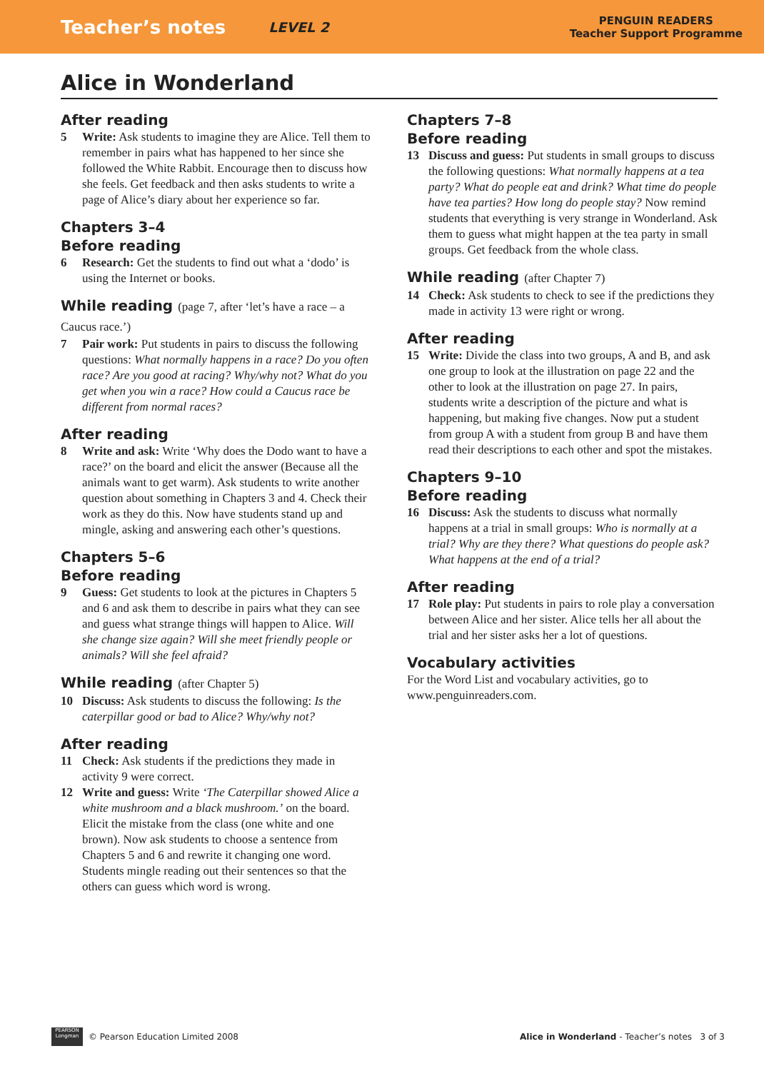Teacher’s notes LEVEL 2 PENGUIN READERS
Teacher Support Programme
Alice in Wonderland
After reading
5 Write: Ask students to imagine they are Alice. Tell them to remember in pairs what has happened to her since she followed the White Rabbit. Encourage then to discuss how she feels. Get feedback and then asks students to write a page of Alice’s diary about her experience so far.
Chapters 3–4
Before reading
6 Research: Get the students to find out what a ‘dodo’ is using the Internet or books.
While reading (page 7, after ‘let’s have a race – a Caucus race.’)
7 Pair work: Put students in pairs to discuss the following questions: What normally happens in a race? Do you often race? Are you good at racing? Why/why not? What do you get when you win a race? How could a Caucus race be different from normal races?
After reading
8 Write and ask: Write ‘Why does the Dodo want to have a race?’ on the board and elicit the answer (Because all the animals want to get warm). Ask students to write another question about something in Chapters 3 and 4. Check their work as they do this. Now have students stand up and mingle, asking and answering each other’s questions.
Chapters 5–6
Before reading
9 Guess: Get students to look at the pictures in Chapters 5 and 6 and ask them to describe in pairs what they can see and guess what strange things will happen to Alice. Will she change size again? Will she meet friendly people or animals? Will she feel afraid?
While reading (after Chapter 5)
10 Discuss: Ask students to discuss the following: Is the caterpillar good or bad to Alice? Why/why not?
After reading
11 Check: Ask students if the predictions they made in activity 9 were correct.
12 Write and guess: Write ‘The Caterpillar showed Alice a white mushroom and a black mushroom.’ on the board. Elicit the mistake from the class (one white and one brown). Now ask students to choose a sentence from Chapters 5 and 6 and rewrite it changing one word. Students mingle reading out their sentences so that the others can guess which word is wrong.
Chapters 7–8
Before reading
13 Discuss and guess: Put students in small groups to discuss the following questions: What normally happens at a tea party? What do people eat and drink? What time do people have tea parties? How long do people stay? Now remind students that everything is very strange in Wonderland. Ask them to guess what might happen at the tea party in small groups. Get feedback from the whole class.
While reading (after Chapter 7)
14 Check: Ask students to check to see if the predictions they made in activity 13 were right or wrong.
After reading
15 Write: Divide the class into two groups, A and B, and ask one group to look at the illustration on page 22 and the other to look at the illustration on page 27. In pairs, students write a description of the picture and what is happening, but making five changes. Now put a student from group A with a student from group B and have them read their descriptions to each other and spot the mistakes.
Chapters 9–10
Before reading
16 Discuss: Ask the students to discuss what normally happens at a trial in small groups: Who is normally at a trial? Why are they there? What questions do people ask? What happens at the end of a trial?
After reading
17 Role play: Put students in pairs to role play a conversation between Alice and her sister. Alice tells her all about the trial and her sister asks her a lot of questions.
Vocabulary activities
For the Word List and vocabulary activities, go to www.penguinreaders.com.
PEARSON
Longman
© Pearson Education Limited 2008 Alice in Wonderland - Teacher’s notes 3 of 3